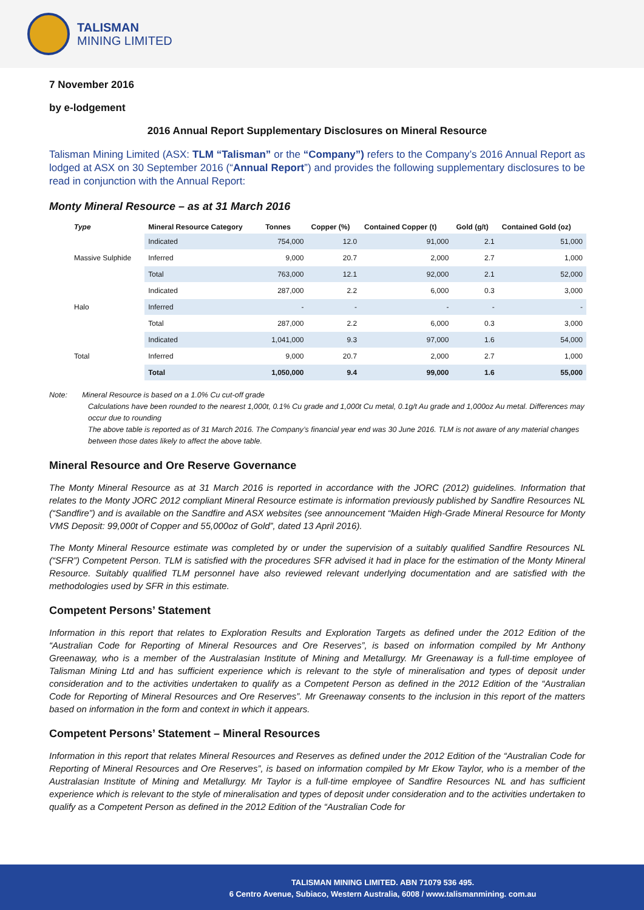TALISMAN
MINING LIMITED
7 November 2016
by e-lodgement
2016 Annual Report Supplementary Disclosures on Mineral Resource
Talisman Mining Limited (ASX: TLM “Talisman” or the “Company”) refers to the Company’s 2016 Annual Report as lodged at ASX on 30 September 2016 (“Annual Report”) and provides the following supplementary disclosures to be read in conjunction with the Annual Report:
Monty Mineral Resource – as at 31 March 2016
| Type | Mineral Resource Category | Tonnes | Copper (%) | Contained Copper (t) | Gold (g/t) | Contained Gold (oz) |
| --- | --- | --- | --- | --- | --- | --- |
| Massive Sulphide | Indicated | 754,000 | 12.0 | 91,000 | 2.1 | 51,000 |
| | Inferred | 9,000 | 20.7 | 2,000 | 2.7 | 1,000 |
| | Total | 763,000 | 12.1 | 92,000 | 2.1 | 52,000 |
| Halo | Indicated | 287,000 | 2.2 | 6,000 | 0.3 | 3,000 |
| | Inferred | - | - | - | - | - |
| | Total | 287,000 | 2.2 | 6,000 | 0.3 | 3,000 |
| Total | Indicated | 1,041,000 | 9.3 | 97,000 | 1.6 | 54,000 |
| | Inferred | 9,000 | 20.7 | 2,000 | 2.7 | 1,000 |
| | Total | 1,050,000 | 9.4 | 99,000 | 1.6 | 55,000 |
Note: Mineral Resource is based on a 1.0% Cu cut-off grade
Calculations have been rounded to the nearest 1,000t, 0.1% Cu grade and 1,000t Cu metal, 0.1g/t Au grade and 1,000oz Au metal. Differences may occur due to rounding
The above table is reported as of 31 March 2016. The Company’s financial year end was 30 June 2016. TLM is not aware of any material changes between those dates likely to affect the above table.
Mineral Resource and Ore Reserve Governance
The Monty Mineral Resource as at 31 March 2016 is reported in accordance with the JORC (2012) guidelines. Information that relates to the Monty JORC 2012 compliant Mineral Resource estimate is information previously published by Sandfire Resources NL (“Sandfire”) and is available on the Sandfire and ASX websites (see announcement “Maiden High-Grade Mineral Resource for Monty VMS Deposit: 99,000t of Copper and 55,000oz of Gold”, dated 13 April 2016).
The Monty Mineral Resource estimate was completed by or under the supervision of a suitably qualified Sandfire Resources NL (“SFR”) Competent Person. TLM is satisfied with the procedures SFR advised it had in place for the estimation of the Monty Mineral Resource. Suitably qualified TLM personnel have also reviewed relevant underlying documentation and are satisfied with the methodologies used by SFR in this estimate.
Competent Persons’ Statement
Information in this report that relates to Exploration Results and Exploration Targets as defined under the 2012 Edition of the “Australian Code for Reporting of Mineral Resources and Ore Reserves”, is based on information compiled by Mr Anthony Greenaway, who is a member of the Australasian Institute of Mining and Metallurgy. Mr Greenaway is a full-time employee of Talisman Mining Ltd and has sufficient experience which is relevant to the style of mineralisation and types of deposit under consideration and to the activities undertaken to qualify as a Competent Person as defined in the 2012 Edition of the “Australian Code for Reporting of Mineral Resources and Ore Reserves”. Mr Greenaway consents to the inclusion in this report of the matters based on information in the form and context in which it appears.
Competent Persons’ Statement – Mineral Resources
Information in this report that relates Mineral Resources and Reserves as defined under the 2012 Edition of the “Australian Code for Reporting of Mineral Resources and Ore Reserves”, is based on information compiled by Mr Ekow Taylor, who is a member of the Australasian Institute of Mining and Metallurgy. Mr Taylor is a full-time employee of Sandfire Resources NL and has sufficient experience which is relevant to the style of mineralisation and types of deposit under consideration and to the activities undertaken to qualify as a Competent Person as defined in the 2012 Edition of the “Australian Code for
TALISMAN MINING LIMITED. ABN 71079 536 495.
6 Centro Avenue, Subiaco, Western Australia, 6008 / www.talismanmining. com.au